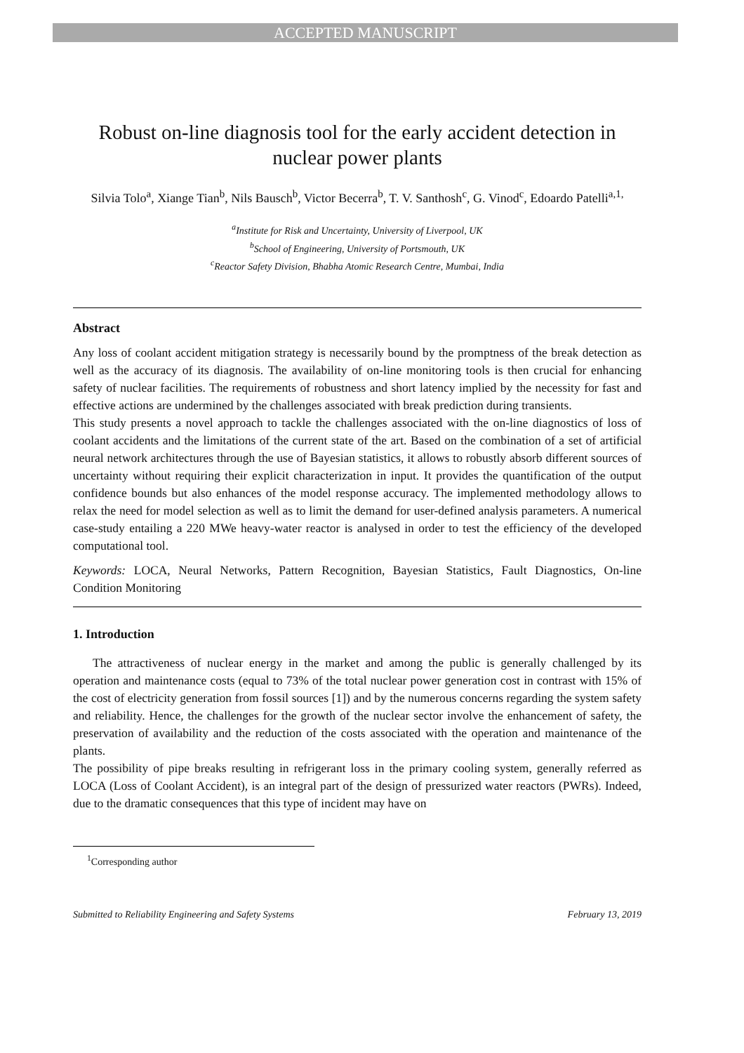ACCEPTED MANUSCRIPT
Robust on-line diagnosis tool for the early accident detection in nuclear power plants
Silvia Tolo<sup>a</sup>, Xiange Tian<sup>b</sup>, Nils Bausch<sup>b</sup>, Victor Becerra<sup>b</sup>, T. V. Santhosh<sup>c</sup>, G. Vinod<sup>c</sup>, Edoardo Patelli<sup>a,1,</sup>
<sup>a</sup> Institute for Risk and Uncertainty, University of Liverpool, UK
<sup>b</sup> School of Engineering, University of Portsmouth, UK
<sup>c</sup> Reactor Safety Division, Bhabha Atomic Research Centre, Mumbai, India
Abstract
Any loss of coolant accident mitigation strategy is necessarily bound by the promptness of the break detection as well as the accuracy of its diagnosis. The availability of on-line monitoring tools is then crucial for enhancing safety of nuclear facilities. The requirements of robustness and short latency implied by the necessity for fast and effective actions are undermined by the challenges associated with break prediction during transients.
This study presents a novel approach to tackle the challenges associated with the on-line diagnostics of loss of coolant accidents and the limitations of the current state of the art. Based on the combination of a set of artificial neural network architectures through the use of Bayesian statistics, it allows to robustly absorb different sources of uncertainty without requiring their explicit characterization in input. It provides the quantification of the output confidence bounds but also enhances of the model response accuracy. The implemented methodology allows to relax the need for model selection as well as to limit the demand for user-defined analysis parameters. A numerical case-study entailing a 220 MWe heavy-water reactor is analysed in order to test the efficiency of the developed computational tool.
Keywords: LOCA, Neural Networks, Pattern Recognition, Bayesian Statistics, Fault Diagnostics, On-line Condition Monitoring
1. Introduction
The attractiveness of nuclear energy in the market and among the public is generally challenged by its operation and maintenance costs (equal to 73% of the total nuclear power generation cost in contrast with 15% of the cost of electricity generation from fossil sources [1]) and by the numerous concerns regarding the system safety and reliability. Hence, the challenges for the growth of the nuclear sector involve the enhancement of safety, the preservation of availability and the reduction of the costs associated with the operation and maintenance of the plants.
The possibility of pipe breaks resulting in refrigerant loss in the primary cooling system, generally referred as LOCA (Loss of Coolant Accident), is an integral part of the design of pressurized water reactors (PWRs). Indeed, due to the dramatic consequences that this type of incident may have on
<sup>1</sup> Corresponding author
Submitted to Reliability Engineering and Safety Systems February 13, 2019